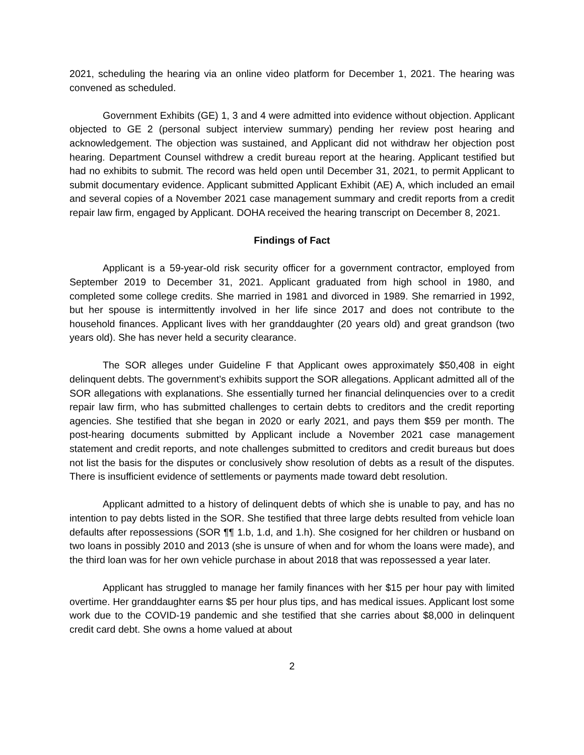2021, scheduling the hearing via an online video platform for December 1, 2021. The hearing was convened as scheduled.
Government Exhibits (GE) 1, 3 and 4 were admitted into evidence without objection. Applicant objected to GE 2 (personal subject interview summary) pending her review post hearing and acknowledgement. The objection was sustained, and Applicant did not withdraw her objection post hearing. Department Counsel withdrew a credit bureau report at the hearing. Applicant testified but had no exhibits to submit. The record was held open until December 31, 2021, to permit Applicant to submit documentary evidence. Applicant submitted Applicant Exhibit (AE) A, which included an email and several copies of a November 2021 case management summary and credit reports from a credit repair law firm, engaged by Applicant. DOHA received the hearing transcript on December 8, 2021.
Findings of Fact
Applicant is a 59-year-old risk security officer for a government contractor, employed from September 2019 to December 31, 2021. Applicant graduated from high school in 1980, and completed some college credits. She married in 1981 and divorced in 1989. She remarried in 1992, but her spouse is intermittently involved in her life since 2017 and does not contribute to the household finances. Applicant lives with her granddaughter (20 years old) and great grandson (two years old). She has never held a security clearance.
The SOR alleges under Guideline F that Applicant owes approximately $50,408 in eight delinquent debts. The government’s exhibits support the SOR allegations. Applicant admitted all of the SOR allegations with explanations. She essentially turned her financial delinquencies over to a credit repair law firm, who has submitted challenges to certain debts to creditors and the credit reporting agencies. She testified that she began in 2020 or early 2021, and pays them $59 per month. The post-hearing documents submitted by Applicant include a November 2021 case management statement and credit reports, and note challenges submitted to creditors and credit bureaus but does not list the basis for the disputes or conclusively show resolution of debts as a result of the disputes. There is insufficient evidence of settlements or payments made toward debt resolution.
Applicant admitted to a history of delinquent debts of which she is unable to pay, and has no intention to pay debts listed in the SOR. She testified that three large debts resulted from vehicle loan defaults after repossessions (SOR ¶¶ 1.b, 1.d, and 1.h). She cosigned for her children or husband on two loans in possibly 2010 and 2013 (she is unsure of when and for whom the loans were made), and the third loan was for her own vehicle purchase in about 2018 that was repossessed a year later.
Applicant has struggled to manage her family finances with her $15 per hour pay with limited overtime. Her granddaughter earns $5 per hour plus tips, and has medical issues. Applicant lost some work due to the COVID-19 pandemic and she testified that she carries about $8,000 in delinquent credit card debt. She owns a home valued at about
2